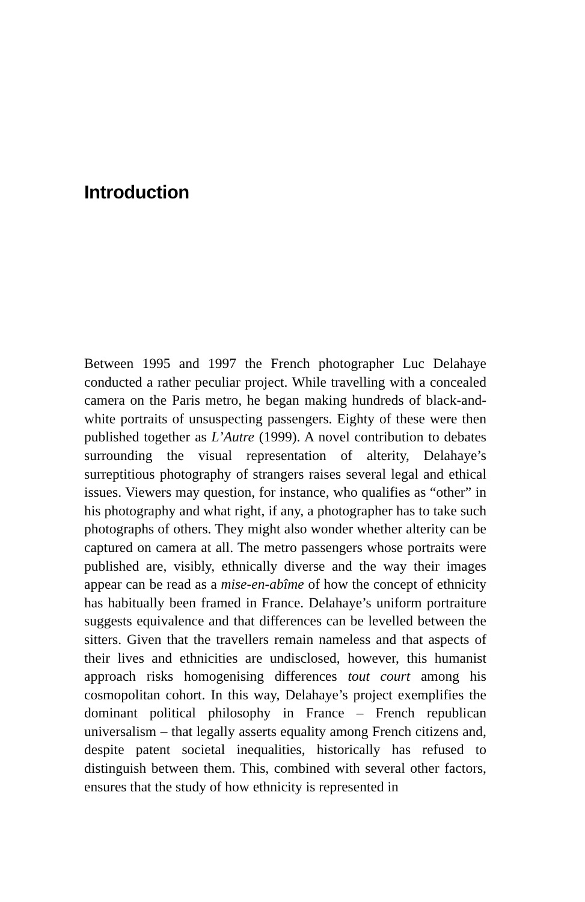Introduction
Between 1995 and 1997 the French photographer Luc Delahaye conducted a rather peculiar project. While travelling with a concealed camera on the Paris metro, he began making hundreds of black-and-white portraits of unsuspecting passengers. Eighty of these were then published together as L’Autre (1999). A novel contribution to debates surrounding the visual representation of alterity, Delahaye’s surreptitious photography of strangers raises several legal and ethical issues. Viewers may question, for instance, who qualifies as “other” in his photography and what right, if any, a photographer has to take such photographs of others. They might also wonder whether alterity can be captured on camera at all. The metro passengers whose portraits were published are, visibly, ethnically diverse and the way their images appear can be read as a mise-en-abîme of how the concept of ethnicity has habitually been framed in France. Delahaye’s uniform portraiture suggests equivalence and that differences can be levelled between the sitters. Given that the travellers remain nameless and that aspects of their lives and ethnicities are undisclosed, however, this humanist approach risks homogenising differences tout court among his cosmopolitan cohort. In this way, Delahaye’s project exemplifies the dominant political philosophy in France – French republican universalism – that legally asserts equality among French citizens and, despite patent societal inequalities, historically has refused to distinguish between them. This, combined with several other factors, ensures that the study of how ethnicity is represented in